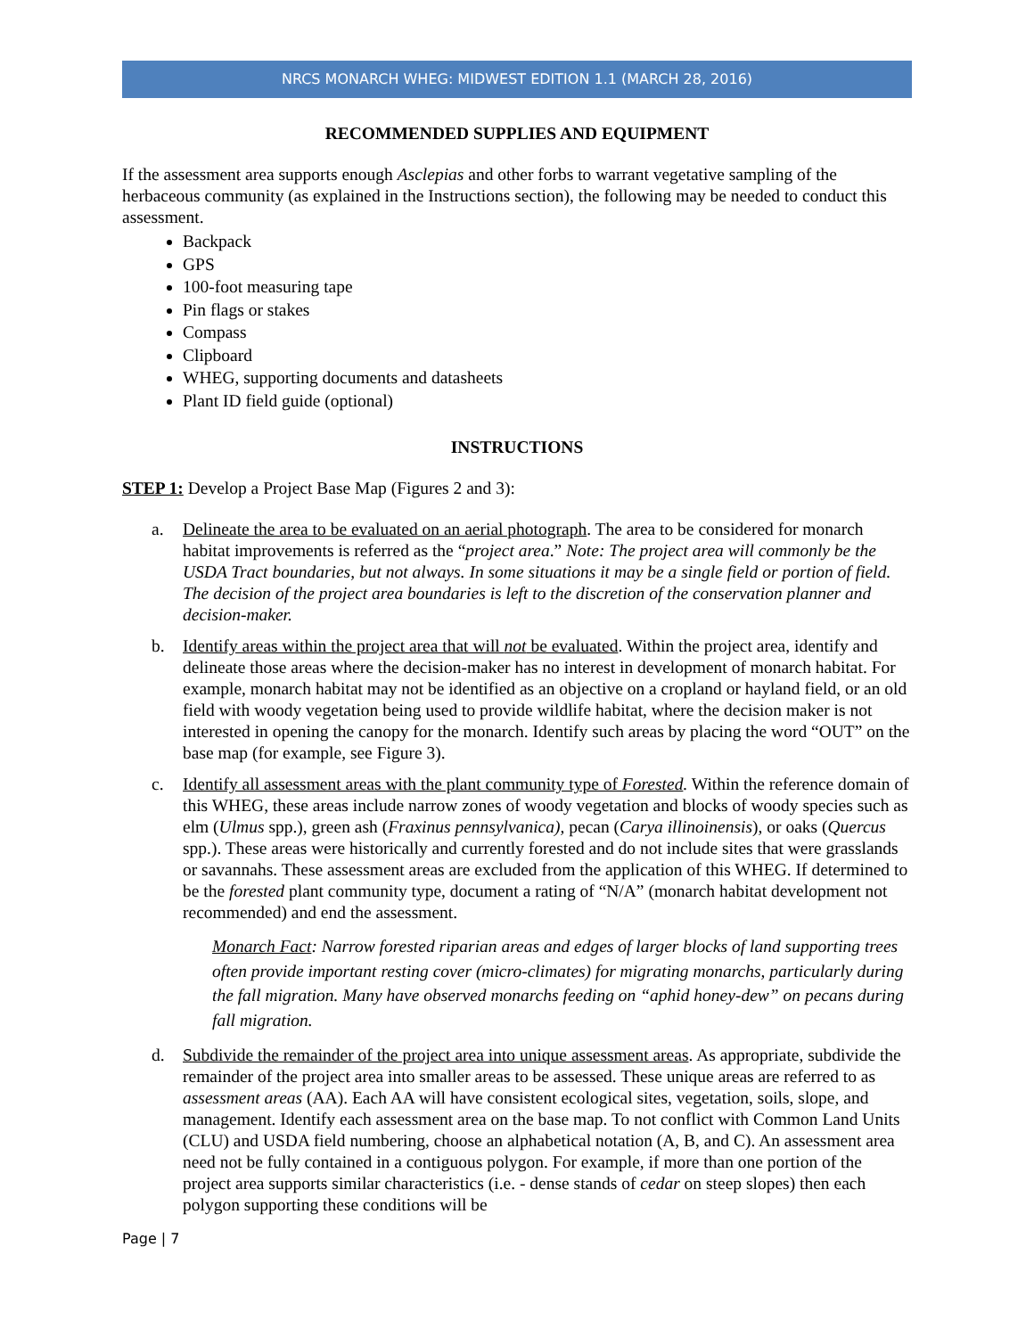NRCS MONARCH WHEG: MIDWEST EDITION 1.1 (MARCH 28, 2016)
RECOMMENDED SUPPLIES AND EQUIPMENT
If the assessment area supports enough Asclepias and other forbs to warrant vegetative sampling of the herbaceous community (as explained in the Instructions section), the following may be needed to conduct this assessment.
Backpack
GPS
100-foot measuring tape
Pin flags or stakes
Compass
Clipboard
WHEG, supporting documents and datasheets
Plant ID field guide (optional)
INSTRUCTIONS
STEP 1: Develop a Project Base Map (Figures 2 and 3):
a. Delineate the area to be evaluated on an aerial photograph. The area to be considered for monarch habitat improvements is referred as the “project area.” Note: The project area will commonly be the USDA Tract boundaries, but not always. In some situations it may be a single field or portion of field. The decision of the project area boundaries is left to the discretion of the conservation planner and decision-maker.
b. Identify areas within the project area that will not be evaluated. Within the project area, identify and delineate those areas where the decision-maker has no interest in development of monarch habitat. For example, monarch habitat may not be identified as an objective on a cropland or hayland field, or an old field with woody vegetation being used to provide wildlife habitat, where the decision maker is not interested in opening the canopy for the monarch. Identify such areas by placing the word “OUT” on the base map (for example, see Figure 3).
c. Identify all assessment areas with the plant community type of Forested. Within the reference domain of this WHEG, these areas include narrow zones of woody vegetation and blocks of woody species such as elm (Ulmus spp.), green ash (Fraxinus pennsylvanica), pecan (Carya illinoinensis), or oaks (Quercus spp.). These areas were historically and currently forested and do not include sites that were grasslands or savannahs. These assessment areas are excluded from the application of this WHEG. If determined to be the forested plant community type, document a rating of “N/A” (monarch habitat development not recommended) and end the assessment.
Monarch Fact: Narrow forested riparian areas and edges of larger blocks of land supporting trees often provide important resting cover (micro-climates) for migrating monarchs, particularly during the fall migration. Many have observed monarchs feeding on “aphid honey-dew” on pecans during fall migration.
d. Subdivide the remainder of the project area into unique assessment areas. As appropriate, subdivide the remainder of the project area into smaller areas to be assessed. These unique areas are referred to as assessment areas (AA). Each AA will have consistent ecological sites, vegetation, soils, slope, and management. Identify each assessment area on the base map. To not conflict with Common Land Units (CLU) and USDA field numbering, choose an alphabetical notation (A, B, and C). An assessment area need not be fully contained in a contiguous polygon. For example, if more than one portion of the project area supports similar characteristics (i.e. - dense stands of cedar on steep slopes) then each polygon supporting these conditions will be
Page | 7